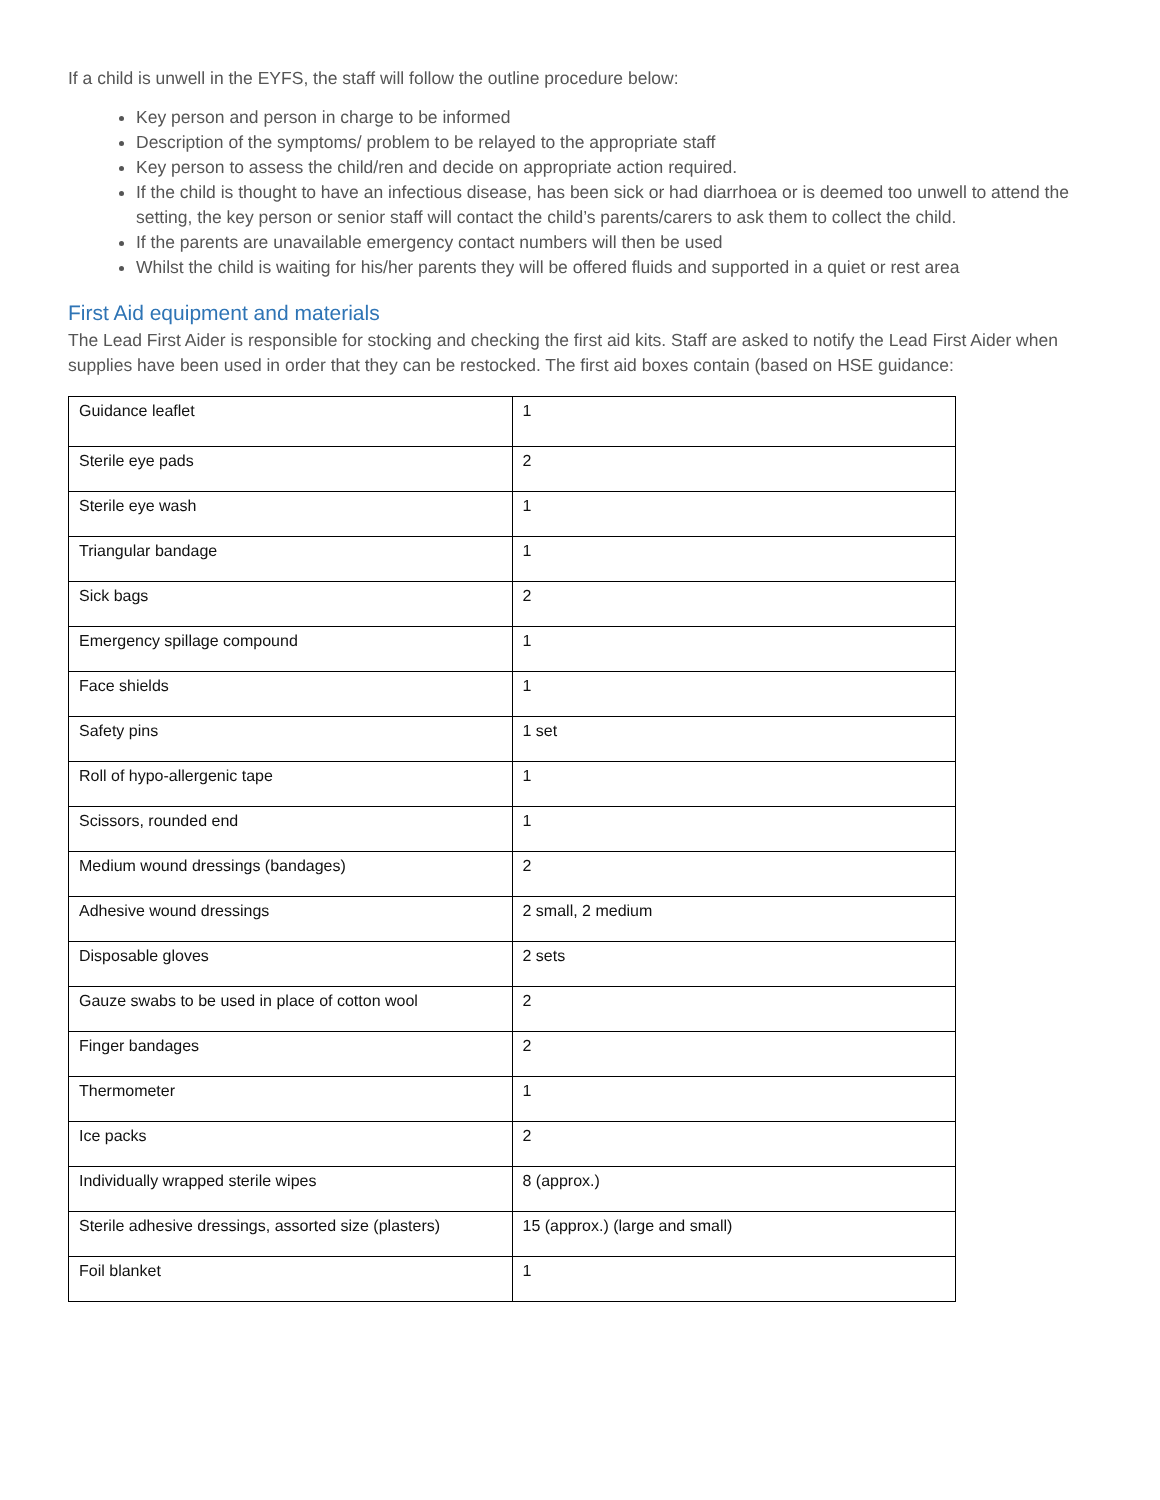If a child is unwell in the EYFS, the staff will follow the outline procedure below:
Key person and person in charge to be informed
Description of the symptoms/ problem to be relayed to the appropriate staff
Key person to assess the child/ren and decide on appropriate action required.
If the child is thought to have an infectious disease, has been sick or had diarrhoea or is deemed too unwell to attend the setting, the key person or senior staff will contact the child’s parents/carers to ask them to collect the child.
If the parents are unavailable emergency contact numbers will then be used
Whilst the child is waiting for his/her parents they will be offered fluids and supported in a quiet or rest area
First Aid equipment and materials
The Lead First Aider is responsible for stocking and checking the first aid kits. Staff are asked to notify the Lead First Aider when supplies have been used in order that they can be restocked. The first aid boxes contain (based on HSE guidance:
| Guidance leaflet | 1 |
| Sterile eye pads | 2 |
| Sterile eye wash | 1 |
| Triangular bandage | 1 |
| Sick bags | 2 |
| Emergency spillage compound | 1 |
| Face shields | 1 |
| Safety pins | 1 set |
| Roll of hypo-allergenic tape | 1 |
| Scissors, rounded end | 1 |
| Medium wound dressings (bandages) | 2 |
| Adhesive wound dressings | 2 small, 2 medium |
| Disposable gloves | 2 sets |
| Gauze swabs to be used in place of cotton wool | 2 |
| Finger bandages | 2 |
| Thermometer | 1 |
| Ice packs | 2 |
| Individually wrapped sterile wipes | 8 (approx.) |
| Sterile adhesive dressings, assorted size (plasters) | 15 (approx.) (large and small) |
| Foil blanket | 1 |